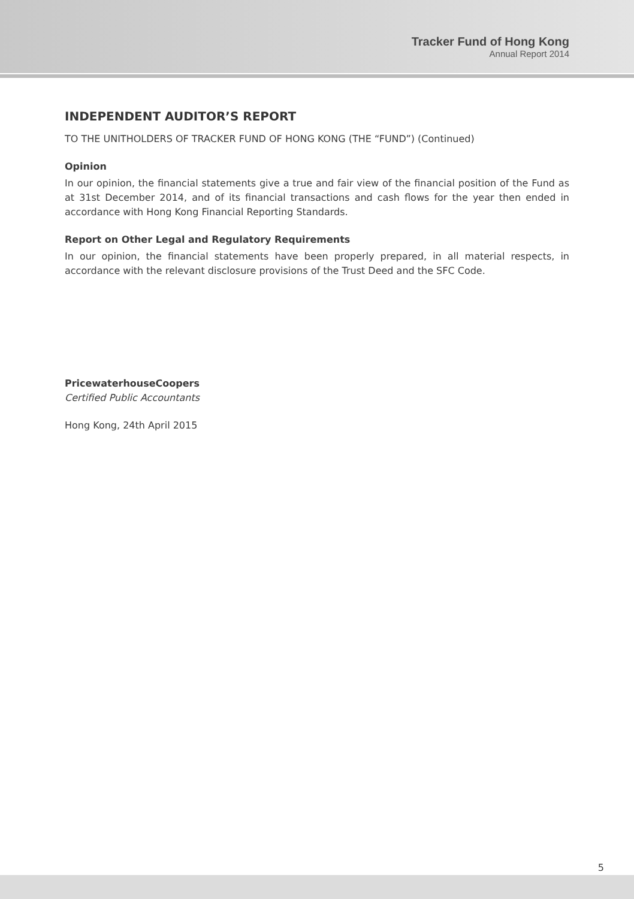Tracker Fund of Hong Kong
Annual Report 2014
INDEPENDENT AUDITOR’S REPORT
TO THE UNITHOLDERS OF TRACKER FUND OF HONG KONG (THE “FUND”) (Continued)
Opinion
In our opinion, the financial statements give a true and fair view of the financial position of the Fund as at 31st December 2014, and of its financial transactions and cash flows for the year then ended in accordance with Hong Kong Financial Reporting Standards.
Report on Other Legal and Regulatory Requirements
In our opinion, the financial statements have been properly prepared, in all material respects, in accordance with the relevant disclosure provisions of the Trust Deed and the SFC Code.
PricewaterhouseCoopers
Certified Public Accountants
Hong Kong, 24th April 2015
5